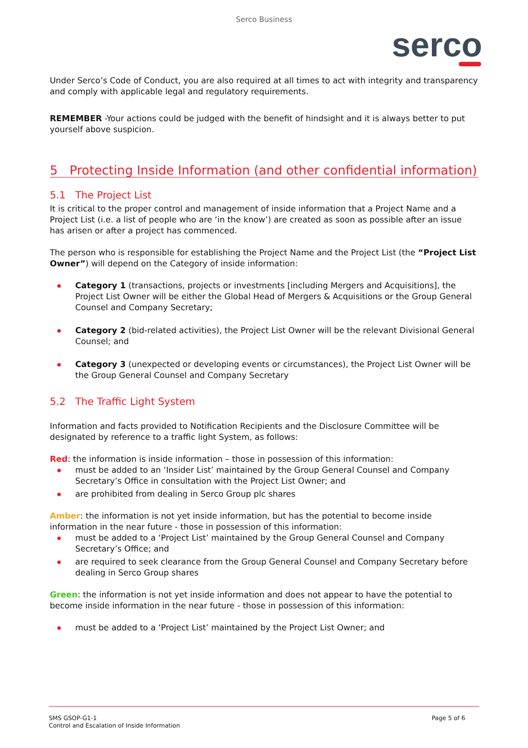Serco Business
serco
Under Serco’s Code of Conduct, you are also required at all times to act with integrity and transparency and comply with applicable legal and regulatory requirements.
REMEMBER -Your actions could be judged with the benefit of hindsight and it is always better to put yourself above suspicion.
5 Protecting Inside Information (and other confidential information)
5.1 The Project List
It is critical to the proper control and management of inside information that a Project Name and a Project List (i.e. a list of people who are ‘in the know’) are created as soon as possible after an issue has arisen or after a project has commenced.
The person who is responsible for establishing the Project Name and the Project List (the “Project List Owner”) will depend on the Category of inside information:
Category 1 (transactions, projects or investments [including Mergers and Acquisitions], the Project List Owner will be either the Global Head of Mergers & Acquisitions or the Group General Counsel and Company Secretary;
Category 2 (bid-related activities), the Project List Owner will be the relevant Divisional General Counsel; and
Category 3 (unexpected or developing events or circumstances), the Project List Owner will be the Group General Counsel and Company Secretary
5.2 The Traffic Light System
Information and facts provided to Notification Recipients and the Disclosure Committee will be designated by reference to a traffic light System, as follows:
Red: the information is inside information – those in possession of this information:
must be added to an ‘Insider List’ maintained by the Group General Counsel and Company Secretary’s Office in consultation with the Project List Owner; and
are prohibited from dealing in Serco Group plc shares
Amber: the information is not yet inside information, but has the potential to become inside information in the near future - those in possession of this information:
must be added to a ‘Project List’ maintained by the Group General Counsel and Company Secretary’s Office; and
are required to seek clearance from the Group General Counsel and Company Secretary before dealing in Serco Group shares
Green: the information is not yet inside information and does not appear to have the potential to become inside information in the near future - those in possession of this information:
must be added to a ‘Project List’ maintained by the Project List Owner; and
SMS GSOP-G1-1
Control and Escalation of Inside Information
Page 5 of 6